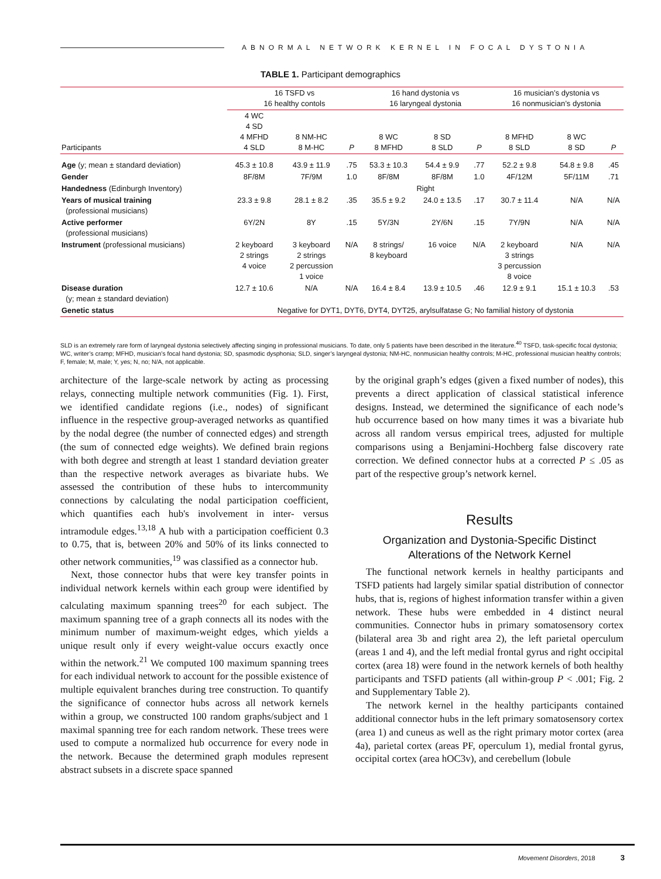ABNORMAL NETWORK KERNEL IN FOCAL DYSTONIA
TABLE 1. Participant demographics
| | 16 TSFD vs 16 healthy contols | | | 16 hand dystonia vs 16 laryngeal dystonia | | | 16 musician’s dystonia vs 16 nonmusician’s dystonia | | |
| --- | --- | --- | --- | --- | --- | --- | --- | --- | --- |
| Participants | 4 WC 4 SD 4 MFHD 4 SLD | 8 NM-HC 8 M-HC | P | 8 WC 8 MFHD | 8 SD 8 SLD | P | 8 MFHD 8 SLD | 8 WC 8 SD | P |
| Age (y; mean ± standard deviation) | 45.3 ± 10.8 | 43.9 ± 11.9 | .75 | 53.3 ± 10.3 | 54.4 ± 9.9 | .77 | 52.2 ± 9.8 | 54.8 ± 9.8 | .45 |
| Gender | 8F/8M | 7F/9M | 1.0 | 8F/8M | 8F/8M | 1.0 | 4F/12M | 5F/11M | .71 |
| Handedness (Edinburgh Inventory) | Right | | | | | | | | |
| Years of musical training (professional musicians) | 23.3 ± 9.8 | 28.1 ± 8.2 | .35 | 35.5 ± 9.2 | 24.0 ± 13.5 | .17 | 30.7 ± 11.4 | N/A | N/A |
| Active performer (professional musicians) | 6Y/2N | 8Y | .15 | 5Y/3N | 2Y/6N | .15 | 7Y/9N | N/A | N/A |
| Instrument (professional musicians) | 2 keyboard 2 strings 4 voice | 3 keyboard 2 strings 2 percussion 1 voice | N/A | 8 strings/ 8 keyboard | 16 voice | N/A | 2 keyboard 3 strings 3 percussion 8 voice | N/A | N/A |
| Disease duration (y; mean ± standard deviation) | 12.7 ± 10.6 | N/A | N/A | 16.4 ± 8.4 | 13.9 ± 10.5 | .46 | 12.9 ± 9.1 | 15.1 ± 10.3 | .53 |
| Genetic status | Negative for DYT1, DYT6, DYT4, DYT25, arylsulfatase G; No familial history of dystonia | | | | | | | | |
SLD is an extremely rare form of laryngeal dystonia selectively affecting singing in professional musicians. To date, only 5 patients have been described in the literature.<sup>40</sup> TSFD, task-specific focal dystonia; WC, writer’s cramp; MFHD, musician’s focal hand dystonia; SD, spasmodic dysphonia; SLD, singer’s laryngeal dystonia; NM-HC, nonmusician healthy controls; M-HC, professional musician healthy controls; F, female; M, male; Y, yes; N, no; N/A, not applicable.
architecture of the large-scale network by acting as processing relays, connecting multiple network communities (Fig. 1). First, we identified candidate regions (i.e., nodes) of significant influence in the respective group-averaged networks as quantified by the nodal degree (the number of connected edges) and strength (the sum of connected edge weights). We defined brain regions with both degree and strength at least 1 standard deviation greater than the respective network averages as bivariate hubs. We assessed the contribution of these hubs to intercommunity connections by calculating the nodal participation coefficient, which quantifies each hub's involvement in inter- versus intramodule edges.<sup>13,18</sup> A hub with a participation coefficient 0.3 to 0.75, that is, between 20% and 50% of its links connected to other network communities,<sup>19</sup> was classified as a connector hub.
Next, those connector hubs that were key transfer points in individual network kernels within each group were identified by calculating maximum spanning trees<sup>20</sup> for each subject. The maximum spanning tree of a graph connects all its nodes with the minimum number of maximum-weight edges, which yields a unique result only if every weight-value occurs exactly once within the network.<sup>21</sup> We computed 100 maximum spanning trees for each individual network to account for the possible existence of multiple equivalent branches during tree construction. To quantify the significance of connector hubs across all network kernels within a group, we constructed 100 random graphs/subject and 1 maximal spanning tree for each random network. These trees were used to compute a normalized hub occurrence for every node in the network. Because the determined graph modules represent abstract subsets in a discrete space spanned
by the original graph’s edges (given a fixed number of nodes), this prevents a direct application of classical statistical inference designs. Instead, we determined the significance of each node’s hub occurrence based on how many times it was a bivariate hub across all random versus empirical trees, adjusted for multiple comparisons using a Benjamini-Hochberg false discovery rate correction. We defined connector hubs at a corrected P ≤ .05 as part of the respective group’s network kernel.
Results
Organization and Dystonia-Specific Distinct Alterations of the Network Kernel
The functional network kernels in healthy participants and TSFD patients had largely similar spatial distribution of connector hubs, that is, regions of highest information transfer within a given network. These hubs were embedded in 4 distinct neural communities. Connector hubs in primary somatosensory cortex (bilateral area 3b and right area 2), the left parietal operculum (areas 1 and 4), and the left medial frontal gyrus and right occipital cortex (area 18) were found in the network kernels of both healthy participants and TSFD patients (all within-group P < .001; Fig. 2 and Supplementary Table 2).
The network kernel in the healthy participants contained additional connector hubs in the left primary somatosensory cortex (area 1) and cuneus as well as the right primary motor cortex (area 4a), parietal cortex (areas PF, operculum 1), medial frontal gyrus, occipital cortex (area hOC3v), and cerebellum (lobule
Movement Disorders, 2018 3